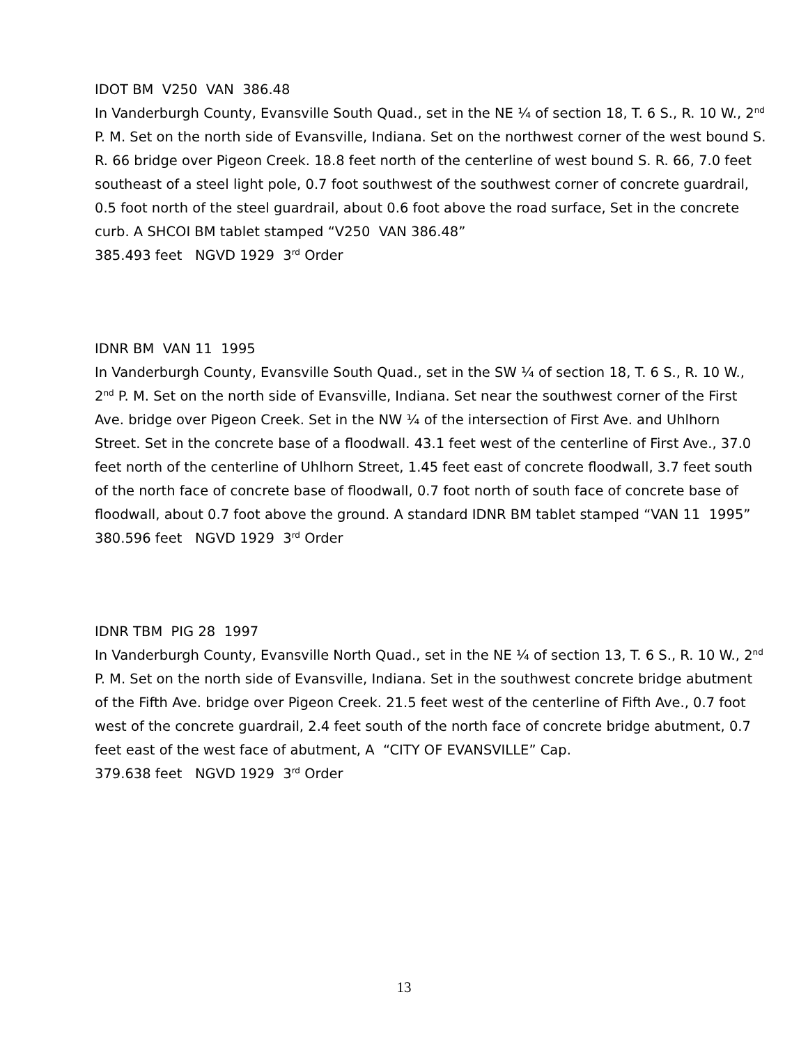IDOT BM V250 VAN 386.48
In Vanderburgh County, Evansville South Quad., set in the NE ¼ of section 18, T. 6 S., R. 10 W., 2<sup>nd</sup> P. M. Set on the north side of Evansville, Indiana. Set on the northwest corner of the west bound S. R. 66 bridge over Pigeon Creek. 18.8 feet north of the centerline of west bound S. R. 66, 7.0 feet southeast of a steel light pole, 0.7 foot southwest of the southwest corner of concrete guardrail, 0.5 foot north of the steel guardrail, about 0.6 foot above the road surface, Set in the concrete curb. A SHCOI BM tablet stamped “V250 VAN 386.48”
385.493 feet NGVD 1929 3<sup>rd</sup> Order
IDNR BM VAN 11 1995
In Vanderburgh County, Evansville South Quad., set in the SW ¼ of section 18, T. 6 S., R. 10 W., 2<sup>nd</sup> P. M. Set on the north side of Evansville, Indiana. Set near the southwest corner of the First Ave. bridge over Pigeon Creek. Set in the NW ¼ of the intersection of First Ave. and Uhlhorn Street. Set in the concrete base of a floodwall. 43.1 feet west of the centerline of First Ave., 37.0 feet north of the centerline of Uhlhorn Street, 1.45 feet east of concrete floodwall, 3.7 feet south of the north face of concrete base of floodwall, 0.7 foot north of south face of concrete base of floodwall, about 0.7 foot above the ground. A standard IDNR BM tablet stamped “VAN 11 1995”
380.596 feet NGVD 1929 3<sup>rd</sup> Order
IDNR TBM PIG 28 1997
In Vanderburgh County, Evansville North Quad., set in the NE ¼ of section 13, T. 6 S., R. 10 W., 2<sup>nd</sup> P. M. Set on the north side of Evansville, Indiana. Set in the southwest concrete bridge abutment of the Fifth Ave. bridge over Pigeon Creek. 21.5 feet west of the centerline of Fifth Ave., 0.7 foot west of the concrete guardrail, 2.4 feet south of the north face of concrete bridge abutment, 0.7 feet east of the west face of abutment, A “CITY OF EVANSVILLE” Cap.
379.638 feet NGVD 1929 3<sup>rd</sup> Order
13